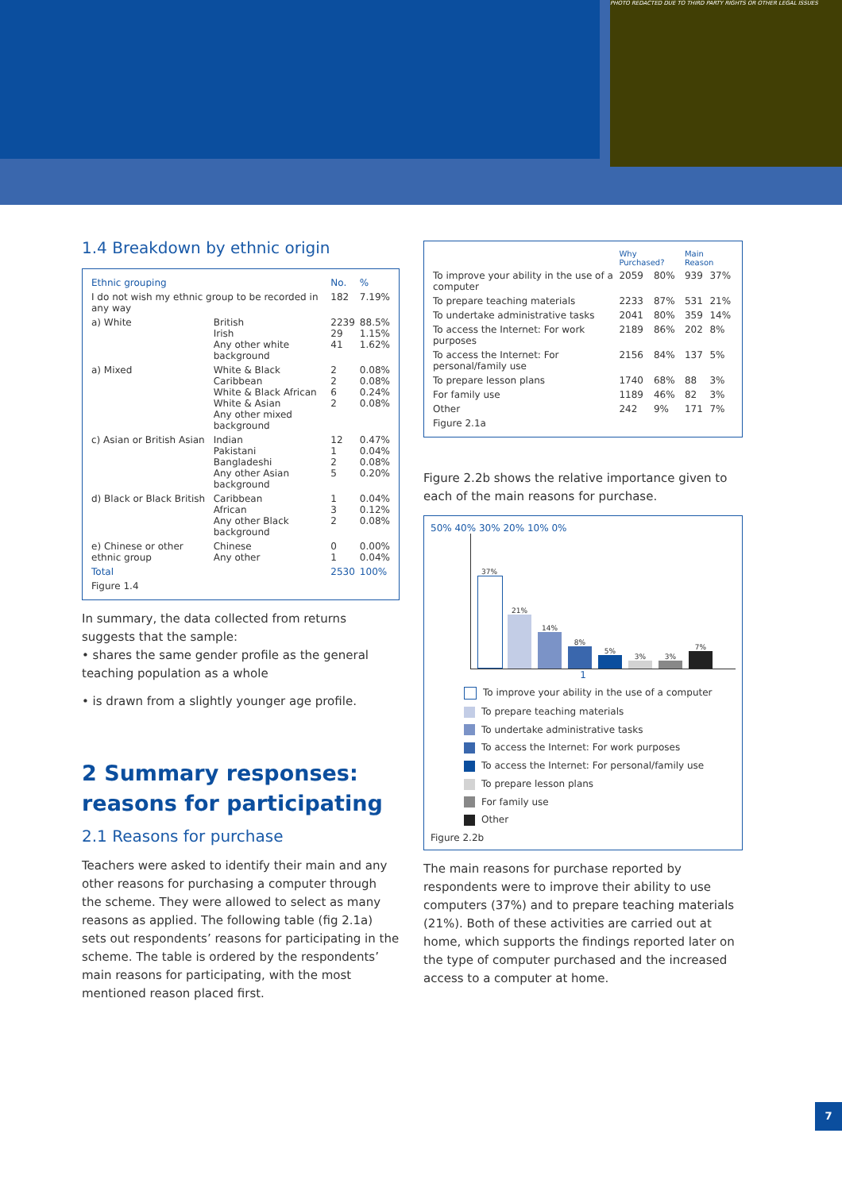PHOTO REDACTED DUE TO THIRD PARTY RIGHTS OR OTHER LEGAL ISSUES
1.4 Breakdown by ethnic origin
| Ethnic grouping | | No. | % |
| --- | --- | --- | --- |
| I do not wish my ethnic group to be recorded in any way | | 182 | 7.19% |
| a) White | British Irish Any other white background | 2239 29 41 | 88.5% 1.15% 1.62% |
| a) Mixed | White & Black Caribbean White & Black African White & Asian Any other mixed background | 2 2 6 2 | 0.08% 0.08% 0.24% 0.08% |
| c) Asian or British Asian | Indian Pakistani Bangladeshi Any other Asian background | 12 1 2 5 | 0.47% 0.04% 0.08% 0.20% |
| d) Black or Black British | Caribbean African Any other Black background | 1 3 2 | 0.04% 0.12% 0.08% |
| e) Chinese or other ethnic group | Chinese Any other | 0 1 | 0.00% 0.04% |
| Total | | 2530 | 100% |
| Figure 1.4 | | | |
In summary, the data collected from returns suggests that the sample:
• shares the same gender profile as the general teaching population as a whole
• is drawn from a slightly younger age profile.
2 Summary responses: reasons for participating
2.1 Reasons for purchase
Teachers were asked to identify their main and any other reasons for purchasing a computer through the scheme. They were allowed to select as many reasons as applied. The following table (fig 2.1a) sets out respondents’ reasons for participating in the scheme. The table is ordered by the respondents’ main reasons for participating, with the most mentioned reason placed first.
| | Why Purchased? | | Main Reason | |
| --- | --- | --- | --- | --- |
| To improve your ability in the use of a computer | 2059 | 80% | 939 | 37% |
| To prepare teaching materials | 2233 | 87% | 531 | 21% |
| To undertake administrative tasks | 2041 | 80% | 359 | 14% |
| To access the Internet: For work purposes | 2189 | 86% | 202 | 8% |
| To access the Internet: For personal/family use | 2156 | 84% | 137 | 5% |
| To prepare lesson plans | 1740 | 68% | 88 | 3% |
| For family use | 1189 | 46% | 82 | 3% |
| Other | 242 | 9% | 171 | 7% |
| Figure 2.1a | | | | |
Figure 2.2b shows the relative importance given to each of the main reasons for purchase.
50% 40% 30% 20% 10% 0%
37%
21%
14%
8%
5%
3%
3%
7%
1
To improve your ability in the use of a computer
To prepare teaching materials
To undertake administrative tasks
To access the Internet: For work purposes
To access the Internet: For personal/family use
To prepare lesson plans
For family use
Other
Figure 2.2b
The main reasons for purchase reported by respondents were to improve their ability to use computers (37%) and to prepare teaching materials (21%). Both of these activities are carried out at home, which supports the findings reported later on the type of computer purchased and the increased access to a computer at home.
7